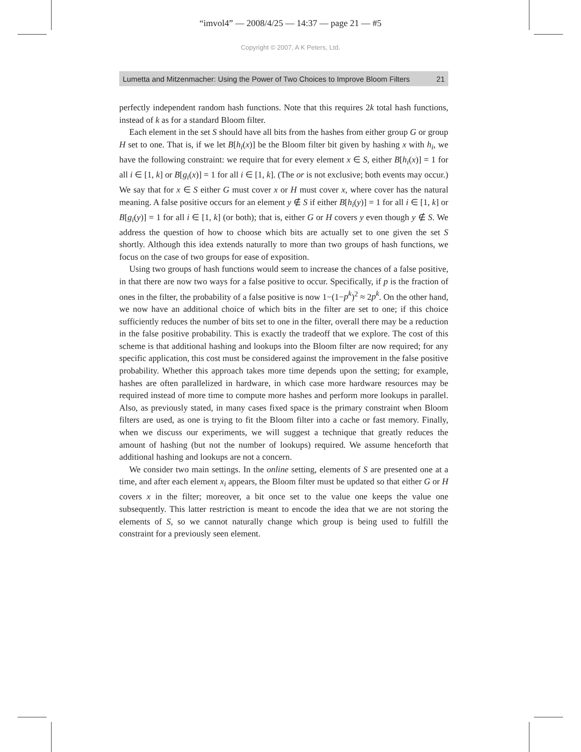“imvol4” — 2008/4/25 — 14:37 — page 21 — #5
Copyright © 2007, A K Peters, Ltd.
Lumetta and Mitzenmacher: Using the Power of Two Choices to Improve Bloom Filters 21
perfectly independent random hash functions. Note that this requires 2k total hash functions, instead of k as for a standard Bloom filter.
Each element in the set S should have all bits from the hashes from either group G or group H set to one. That is, if we let B[h<sub>i</sub>(x)] be the Bloom filter bit given by hashing x with h<sub>i</sub>, we have the following constraint: we require that for every element x ∈ S, either B[h<sub>i</sub>(x)] = 1 for all i ∈ [1, k] or B[g<sub>i</sub>(x)] = 1 for all i ∈ [1, k]. (The or is not exclusive; both events may occur.) We say that for x ∈ S either G must cover x or H must cover x, where cover has the natural meaning. A false positive occurs for an element y ∉ S if either B[h<sub>i</sub>(y)] = 1 for all i ∈ [1, k] or B[g<sub>i</sub>(y)] = 1 for all i ∈ [1, k] (or both); that is, either G or H covers y even though y ∉ S. We address the question of how to choose which bits are actually set to one given the set S shortly. Although this idea extends naturally to more than two groups of hash functions, we focus on the case of two groups for ease of exposition.
Using two groups of hash functions would seem to increase the chances of a false positive, in that there are now two ways for a false positive to occur. Specifically, if p is the fraction of ones in the filter, the probability of a false positive is now 1−(1−p<sup>k</sup>)<sup>2</sup> ≈ 2p<sup>k</sup>. On the other hand, we now have an additional choice of which bits in the filter are set to one; if this choice sufficiently reduces the number of bits set to one in the filter, overall there may be a reduction in the false positive probability. This is exactly the tradeoff that we explore. The cost of this scheme is that additional hashing and lookups into the Bloom filter are now required; for any specific application, this cost must be considered against the improvement in the false positive probability. Whether this approach takes more time depends upon the setting; for example, hashes are often parallelized in hardware, in which case more hardware resources may be required instead of more time to compute more hashes and perform more lookups in parallel. Also, as previously stated, in many cases fixed space is the primary constraint when Bloom filters are used, as one is trying to fit the Bloom filter into a cache or fast memory. Finally, when we discuss our experiments, we will suggest a technique that greatly reduces the amount of hashing (but not the number of lookups) required. We assume henceforth that additional hashing and lookups are not a concern.
We consider two main settings. In the online setting, elements of S are presented one at a time, and after each element x<sub>i</sub> appears, the Bloom filter must be updated so that either G or H covers x in the filter; moreover, a bit once set to the value one keeps the value one subsequently. This latter restriction is meant to encode the idea that we are not storing the elements of S, so we cannot naturally change which group is being used to fulfill the constraint for a previously seen element.